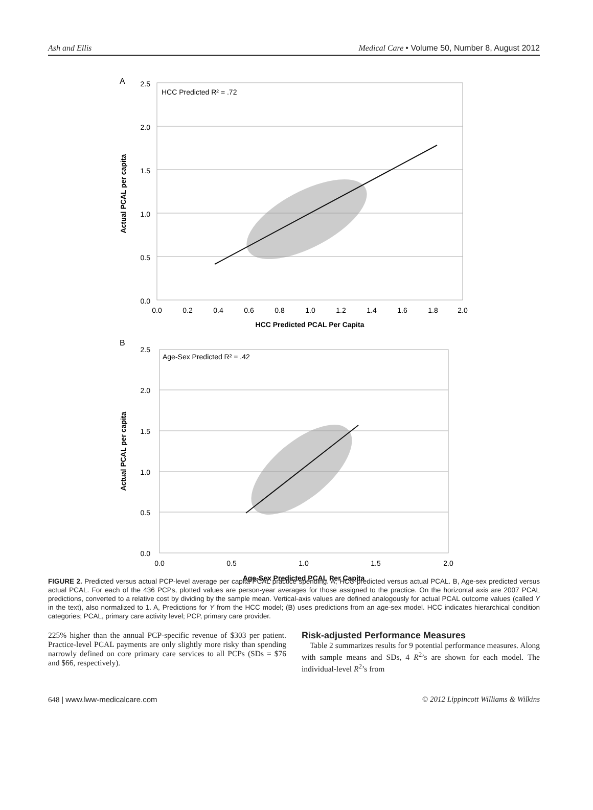Ash and Ellis Medical Care • Volume 50, Number 8, August 2012
A
HCC Predicted R² = .72
2.5
2.0
1.5
1.0
0.5
0.0
0.0
0.2
0.4
0.6
0.8
1.0
1.2
1.4
1.6
1.8
2.0
HCC Predicted PCAL Per Capita
Actual PCAL per capita
B
Age-Sex Predicted R² = .42
2.5
2.0
1.5
1.0
0.5
0.0
0.0
0.5
1.0
1.5
2.0
Age-Sex Predicted PCAL Per Capita
Actual PCAL per capita
FIGURE 2. Predicted versus actual PCP-level average per capita PCAL practice spending. A, HCC-predicted versus actual PCAL. B, Age-sex predicted versus actual PCAL. For each of the 436 PCPs, plotted values are person-year averages for those assigned to the practice. On the horizontal axis are 2007 PCAL predictions, converted to a relative cost by dividing by the sample mean. Vertical-axis values are defined analogously for actual PCAL outcome values (called Y in the text), also normalized to 1. A, Predictions for Y from the HCC model; (B) uses predictions from an age-sex model. HCC indicates hierarchical condition categories; PCAL, primary care activity level; PCP, primary care provider.
225% higher than the annual PCP-specific revenue of $303 per patient. Practice-level PCAL payments are only slightly more risky than spending narrowly defined on core primary care services to all PCPs (SDs = $76 and $66, respectively).
Risk-adjusted Performance Measures
Table 2 summarizes results for 9 potential performance measures. Along with sample means and SDs, 4 R<sup>2</sup>’s are shown for each model. The individual-level R<sup>2</sup>’s from
648 | www.lww-medicalcare.com © 2012 Lippincott Williams & Wilkins